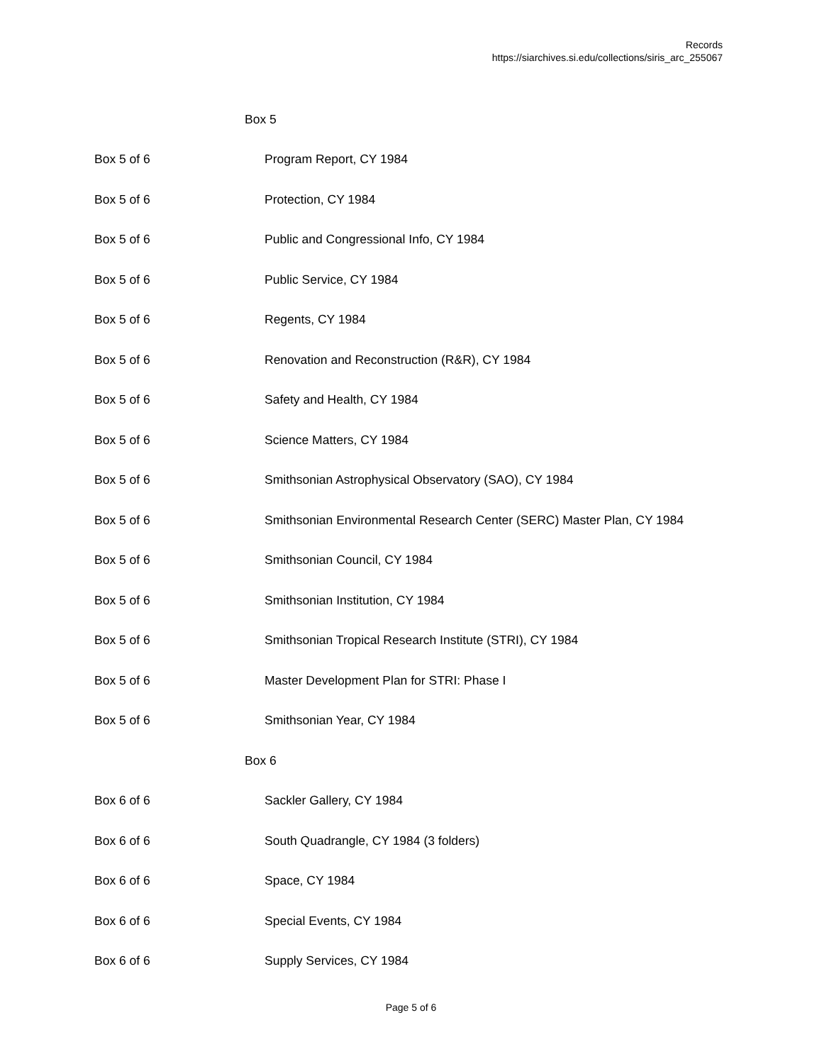Records
https://siarchives.si.edu/collections/siris_arc_255067
| Box 5 | |
| Box 5 of 6 | Program Report, CY 1984 |
| Box 5 of 6 | Protection, CY 1984 |
| Box 5 of 6 | Public and Congressional Info, CY 1984 |
| Box 5 of 6 | Public Service, CY 1984 |
| Box 5 of 6 | Regents, CY 1984 |
| Box 5 of 6 | Renovation and Reconstruction (R&R), CY 1984 |
| Box 5 of 6 | Safety and Health, CY 1984 |
| Box 5 of 6 | Science Matters, CY 1984 |
| Box 5 of 6 | Smithsonian Astrophysical Observatory (SAO), CY 1984 |
| Box 5 of 6 | Smithsonian Environmental Research Center (SERC) Master Plan, CY 1984 |
| Box 5 of 6 | Smithsonian Council, CY 1984 |
| Box 5 of 6 | Smithsonian Institution, CY 1984 |
| Box 5 of 6 | Smithsonian Tropical Research Institute (STRI), CY 1984 |
| Box 5 of 6 | Master Development Plan for STRI: Phase I |
| Box 5 of 6 | Smithsonian Year, CY 1984 |
| Box 6 | |
| Box 6 of 6 | Sackler Gallery, CY 1984 |
| Box 6 of 6 | South Quadrangle, CY 1984 (3 folders) |
| Box 6 of 6 | Space, CY 1984 |
| Box 6 of 6 | Special Events, CY 1984 |
| Box 6 of 6 | Supply Services, CY 1984 |
Page 5 of 6